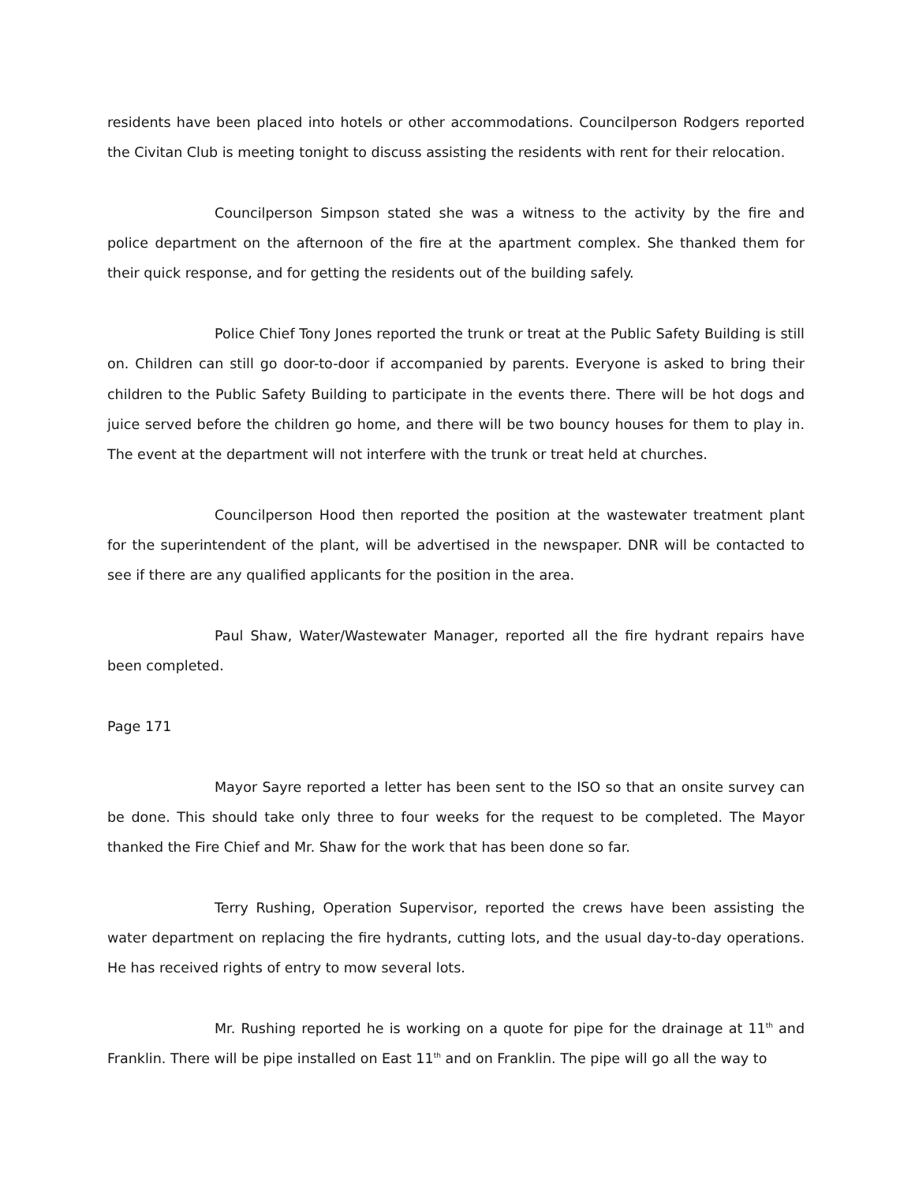residents have been placed into hotels or other accommodations. Councilperson Rodgers reported the Civitan Club is meeting tonight to discuss assisting the residents with rent for their relocation.
Councilperson Simpson stated she was a witness to the activity by the fire and police department on the afternoon of the fire at the apartment complex. She thanked them for their quick response, and for getting the residents out of the building safely.
Police Chief Tony Jones reported the trunk or treat at the Public Safety Building is still on. Children can still go door-to-door if accompanied by parents. Everyone is asked to bring their children to the Public Safety Building to participate in the events there. There will be hot dogs and juice served before the children go home, and there will be two bouncy houses for them to play in. The event at the department will not interfere with the trunk or treat held at churches.
Councilperson Hood then reported the position at the wastewater treatment plant for the superintendent of the plant, will be advertised in the newspaper. DNR will be contacted to see if there are any qualified applicants for the position in the area.
Paul Shaw, Water/Wastewater Manager, reported all the fire hydrant repairs have been completed.
Page 171
Mayor Sayre reported a letter has been sent to the ISO so that an onsite survey can be done. This should take only three to four weeks for the request to be completed. The Mayor thanked the Fire Chief and Mr. Shaw for the work that has been done so far.
Terry Rushing, Operation Supervisor, reported the crews have been assisting the water department on replacing the fire hydrants, cutting lots, and the usual day-to-day operations. He has received rights of entry to mow several lots.
Mr. Rushing reported he is working on a quote for pipe for the drainage at 11<sup>th</sup> and Franklin. There will be pipe installed on East 11<sup>th</sup> and on Franklin. The pipe will go all the way to